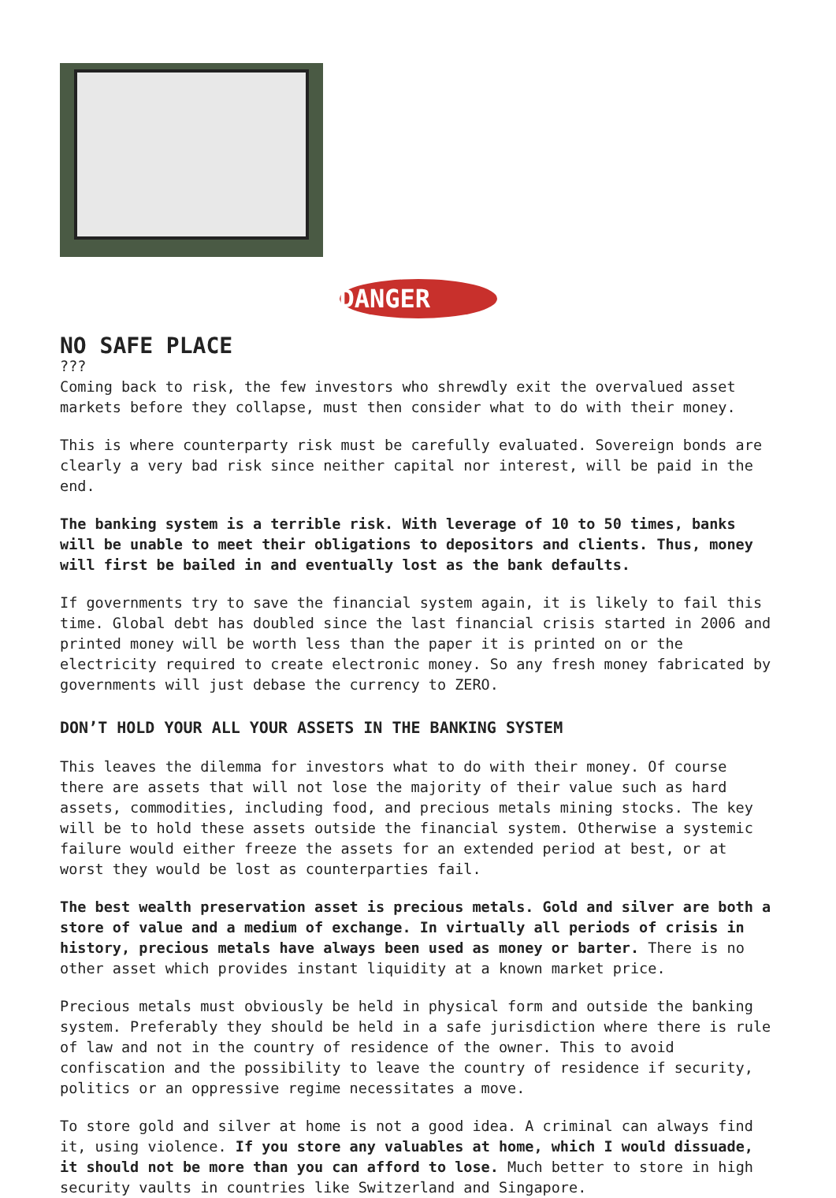DANGER
NO SAFE PLACE
???
Coming back to risk, the few investors who shrewdly exit the overvalued asset markets before they collapse, must then consider what to do with their money.
This is where counterparty risk must be carefully evaluated. Sovereign bonds are clearly a very bad risk since neither capital nor interest, will be paid in the end.
The banking system is a terrible risk. With leverage of 10 to 50 times, banks will be unable to meet their obligations to depositors and clients. Thus, money will first be bailed in and eventually lost as the bank defaults.
If governments try to save the financial system again, it is likely to fail this time. Global debt has doubled since the last financial crisis started in 2006 and printed money will be worth less than the paper it is printed on or the electricity required to create electronic money. So any fresh money fabricated by governments will just debase the currency to ZERO.
DON’T HOLD YOUR ALL YOUR ASSETS IN THE BANKING SYSTEM
This leaves the dilemma for investors what to do with their money. Of course there are assets that will not lose the majority of their value such as hard assets, commodities, including food, and precious metals mining stocks. The key will be to hold these assets outside the financial system. Otherwise a systemic failure would either freeze the assets for an extended period at best, or at worst they would be lost as counterparties fail.
The best wealth preservation asset is precious metals. Gold and silver are both a store of value and a medium of exchange. In virtually all periods of crisis in history, precious metals have always been used as money or barter. There is no other asset which provides instant liquidity at a known market price.
Precious metals must obviously be held in physical form and outside the banking system. Preferably they should be held in a safe jurisdiction where there is rule of law and not in the country of residence of the owner. This to avoid confiscation and the possibility to leave the country of residence if security, politics or an oppressive regime necessitates a move.
To store gold and silver at home is not a good idea. A criminal can always find it, using violence. If you store any valuables at home, which I would dissuade, it should not be more than you can afford to lose. Much better to store in high security vaults in countries like Switzerland and Singapore.